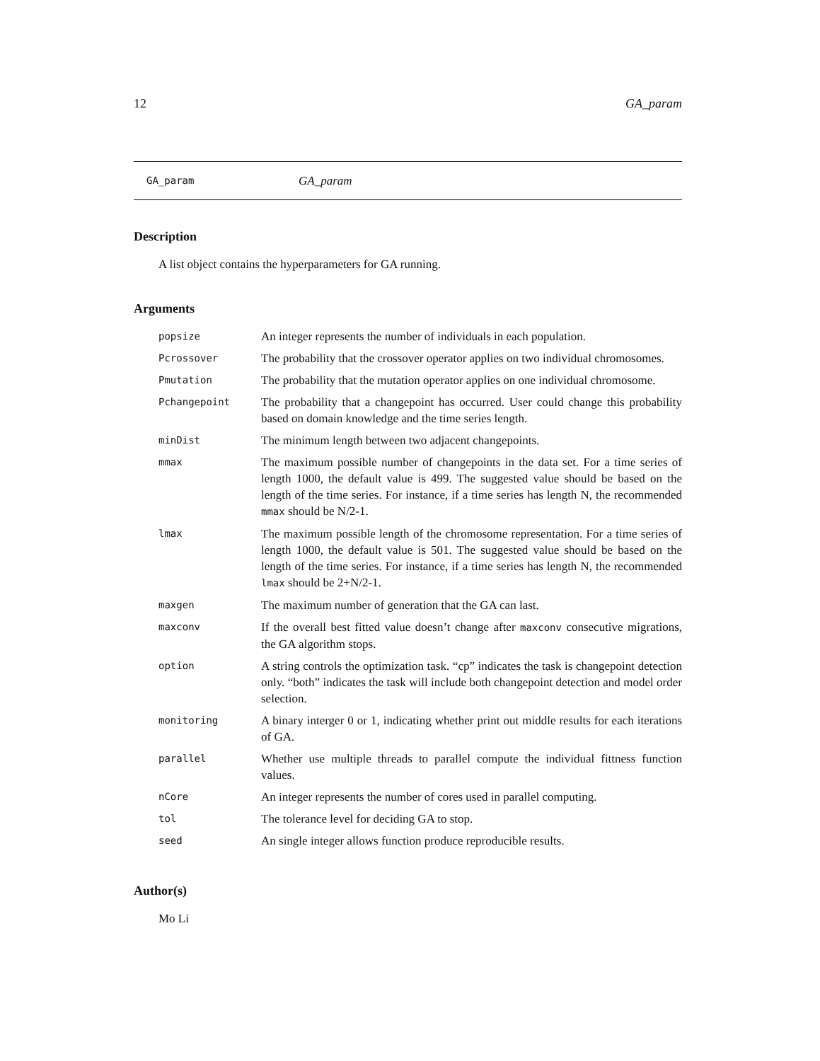12 GA_param
GA_param GA_param
Description
A list object contains the hyperparameters for GA running.
Arguments
| popsize | An integer represents the number of individuals in each population. |
| Pcrossover | The probability that the crossover operator applies on two individual chromosomes. |
| Pmutation | The probability that the mutation operator applies on one individual chromosome. |
| Pchangepoint | The probability that a changepoint has occurred. User could change this probability based on domain knowledge and the time series length. |
| minDist | The minimum length between two adjacent changepoints. |
| mmax | The maximum possible number of changepoints in the data set. For a time series of length 1000, the default value is 499. The suggested value should be based on the length of the time series. For instance, if a time series has length N, the recommended mmax should be N/2-1. |
| lmax | The maximum possible length of the chromosome representation. For a time series of length 1000, the default value is 501. The suggested value should be based on the length of the time series. For instance, if a time series has length N, the recommended lmax should be 2+N/2-1. |
| maxgen | The maximum number of generation that the GA can last. |
| maxconv | If the overall best fitted value doesn’t change after maxconv consecutive migrations, the GA algorithm stops. |
| option | A string controls the optimization task. “cp” indicates the task is changepoint detection only. “both” indicates the task will include both changepoint detection and model order selection. |
| monitoring | A binary interger 0 or 1, indicating whether print out middle results for each iterations of GA. |
| parallel | Whether use multiple threads to parallel compute the individual fittness function values. |
| nCore | An integer represents the number of cores used in parallel computing. |
| tol | The tolerance level for deciding GA to stop. |
| seed | An single integer allows function produce reproducible results. |
Author(s)
Mo Li